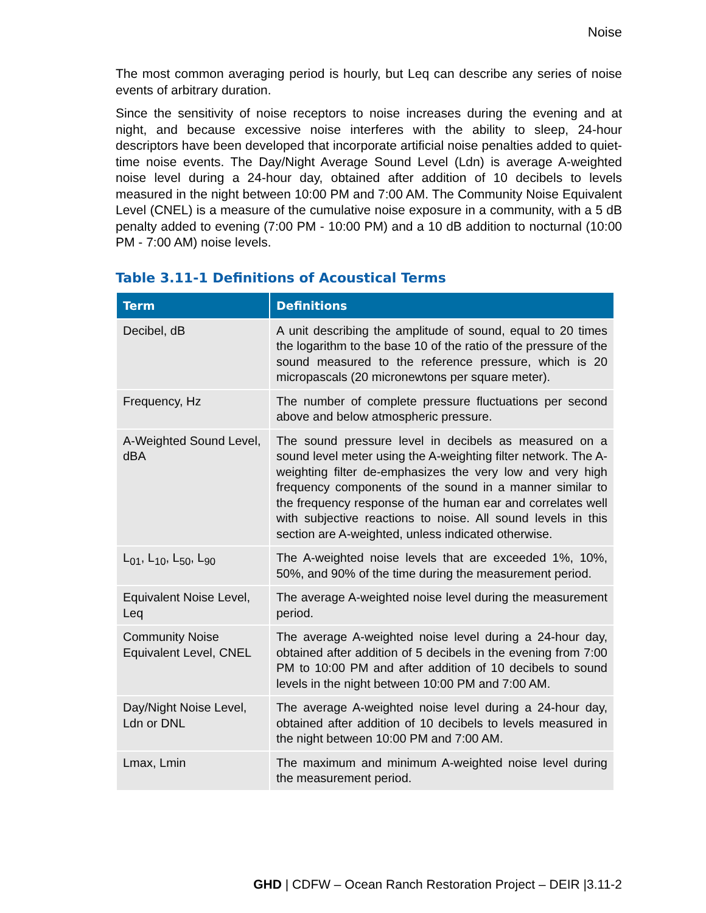Noise
The most common averaging period is hourly, but Leq can describe any series of noise events of arbitrary duration.
Since the sensitivity of noise receptors to noise increases during the evening and at night, and because excessive noise interferes with the ability to sleep, 24-hour descriptors have been developed that incorporate artificial noise penalties added to quiet-time noise events. The Day/Night Average Sound Level (Ldn) is average A-weighted noise level during a 24-hour day, obtained after addition of 10 decibels to levels measured in the night between 10:00 PM and 7:00 AM. The Community Noise Equivalent Level (CNEL) is a measure of the cumulative noise exposure in a community, with a 5 dB penalty added to evening (7:00 PM - 10:00 PM) and a 10 dB addition to nocturnal (10:00 PM - 7:00 AM) noise levels.
Table 3.11-1 Definitions of Acoustical Terms
| Term | Definitions |
| --- | --- |
| Decibel, dB | A unit describing the amplitude of sound, equal to 20 times the logarithm to the base 10 of the ratio of the pressure of the sound measured to the reference pressure, which is 20 micropascals (20 micronewtons per square meter). |
| Frequency, Hz | The number of complete pressure fluctuations per second above and below atmospheric pressure. |
| A-Weighted Sound Level, dBA | The sound pressure level in decibels as measured on a sound level meter using the A-weighting filter network. The A-weighting filter de-emphasizes the very low and very high frequency components of the sound in a manner similar to the frequency response of the human ear and correlates well with subjective reactions to noise. All sound levels in this section are A-weighted, unless indicated otherwise. |
| L<sub>01</sub>, L<sub>10</sub>, L<sub>50</sub>, L<sub>90</sub> | The A-weighted noise levels that are exceeded 1%, 10%, 50%, and 90% of the time during the measurement period. |
| Equivalent Noise Level, Leq | The average A-weighted noise level during the measurement period. |
| Community Noise Equivalent Level, CNEL | The average A-weighted noise level during a 24-hour day, obtained after addition of 5 decibels in the evening from 7:00 PM to 10:00 PM and after addition of 10 decibels to sound levels in the night between 10:00 PM and 7:00 AM. |
| Day/Night Noise Level, Ldn or DNL | The average A-weighted noise level during a 24-hour day, obtained after addition of 10 decibels to levels measured in the night between 10:00 PM and 7:00 AM. |
| Lmax, Lmin | The maximum and minimum A-weighted noise level during the measurement period. |
GHD | CDFW – Ocean Ranch Restoration Project – DEIR |3.11-2